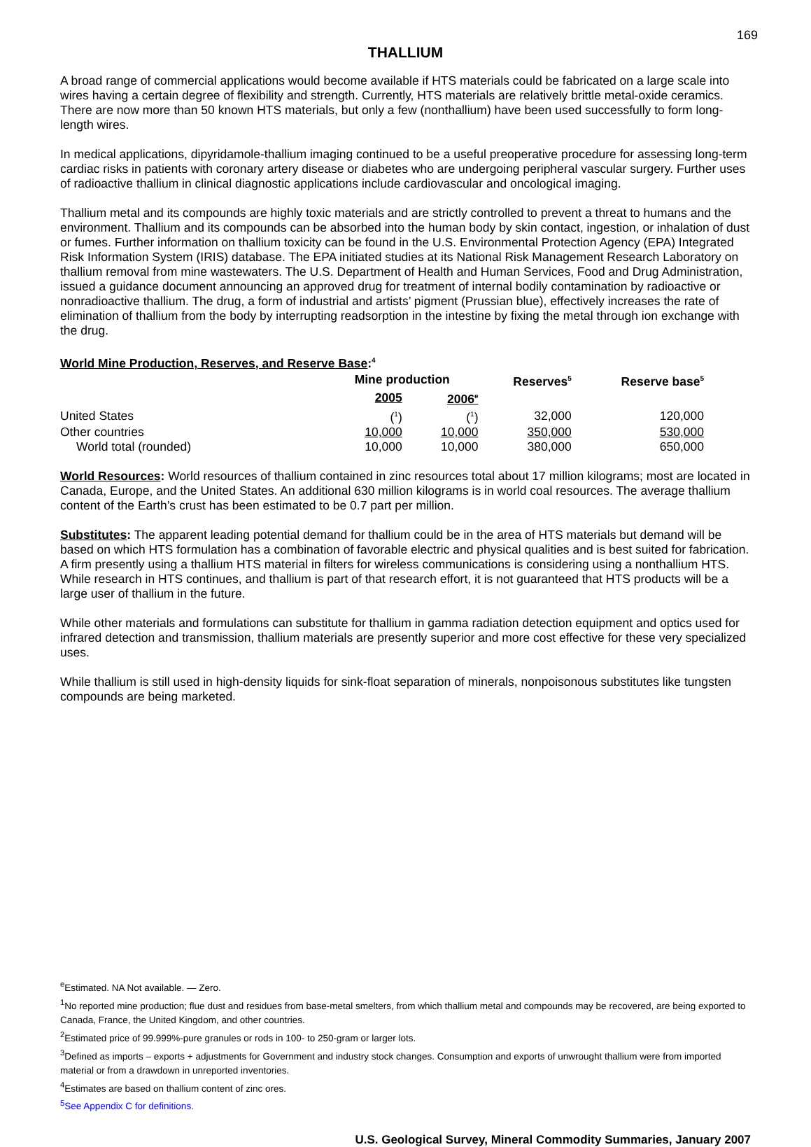169
THALLIUM
A broad range of commercial applications would become available if HTS materials could be fabricated on a large scale into wires having a certain degree of flexibility and strength. Currently, HTS materials are relatively brittle metal-oxide ceramics. There are now more than 50 known HTS materials, but only a few (nonthallium) have been used successfully to form long-length wires.
In medical applications, dipyridamole-thallium imaging continued to be a useful preoperative procedure for assessing long-term cardiac risks in patients with coronary artery disease or diabetes who are undergoing peripheral vascular surgery. Further uses of radioactive thallium in clinical diagnostic applications include cardiovascular and oncological imaging.
Thallium metal and its compounds are highly toxic materials and are strictly controlled to prevent a threat to humans and the environment. Thallium and its compounds can be absorbed into the human body by skin contact, ingestion, or inhalation of dust or fumes. Further information on thallium toxicity can be found in the U.S. Environmental Protection Agency (EPA) Integrated Risk Information System (IRIS) database. The EPA initiated studies at its National Risk Management Research Laboratory on thallium removal from mine wastewaters. The U.S. Department of Health and Human Services, Food and Drug Administration, issued a guidance document announcing an approved drug for treatment of internal bodily contamination by radioactive or nonradioactive thallium. The drug, a form of industrial and artists’ pigment (Prussian blue), effectively increases the rate of elimination of thallium from the body by interrupting readsorption in the intestine by fixing the metal through ion exchange with the drug.
World Mine Production, Reserves, and Reserve Base:<sup>4</sup>
| | Mine production | | Reserves<sup>5</sup> | Reserve base<sup>5</sup> |
| --- | --- | --- | --- | --- |
| | 2005 | 2006<sup>e</sup> | | |
| United States | (<sup>1</sup>) | (<sup>1</sup>) | 32,000 | 120,000 |
| Other countries | 10,000 | 10,000 | 350,000 | 530,000 |
| World total (rounded) | 10,000 | 10,000 | 380,000 | 650,000 |
World Resources: World resources of thallium contained in zinc resources total about 17 million kilograms; most are located in Canada, Europe, and the United States. An additional 630 million kilograms is in world coal resources. The average thallium content of the Earth’s crust has been estimated to be 0.7 part per million.
Substitutes: The apparent leading potential demand for thallium could be in the area of HTS materials but demand will be based on which HTS formulation has a combination of favorable electric and physical qualities and is best suited for fabrication. A firm presently using a thallium HTS material in filters for wireless communications is considering using a nonthallium HTS. While research in HTS continues, and thallium is part of that research effort, it is not guaranteed that HTS products will be a large user of thallium in the future.
While other materials and formulations can substitute for thallium in gamma radiation detection equipment and optics used for infrared detection and transmission, thallium materials are presently superior and more cost effective for these very specialized uses.
While thallium is still used in high-density liquids for sink-float separation of minerals, nonpoisonous substitutes like tungsten compounds are being marketed.
<sup>e</sup> Estimated. NA Not available. — Zero.
<sup>1</sup> No reported mine production; flue dust and residues from base-metal smelters, from which thallium metal and compounds may be recovered, are being exported to Canada, France, the United Kingdom, and other countries.
<sup>2</sup> Estimated price of 99.999%-pure granules or rods in 100- to 250-gram or larger lots.
<sup>3</sup> Defined as imports – exports + adjustments for Government and industry stock changes. Consumption and exports of unwrought thallium were from imported material or from a drawdown in unreported inventories.
<sup>4</sup> Estimates are based on thallium content of zinc ores.
<sup>5</sup> See Appendix C for definitions.
U.S. Geological Survey, Mineral Commodity Summaries, January 2007